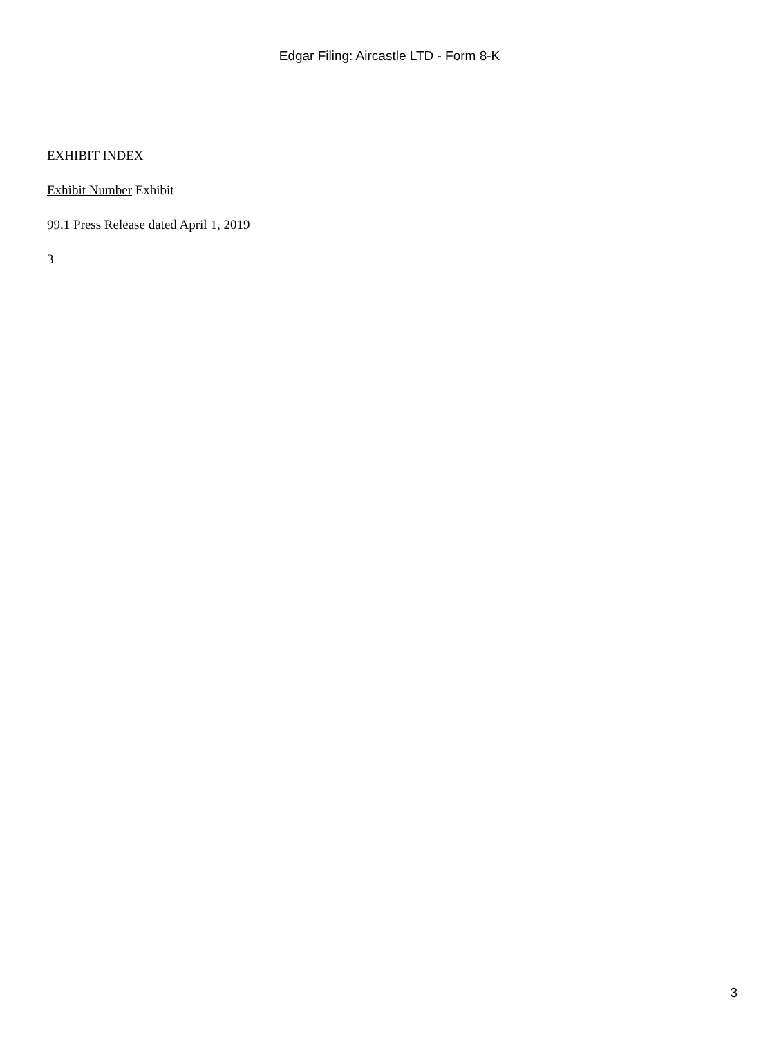Edgar Filing: Aircastle LTD - Form 8-K
EXHIBIT INDEX
Exhibit Number Exhibit
99.1 Press Release dated April 1, 2019
3
3